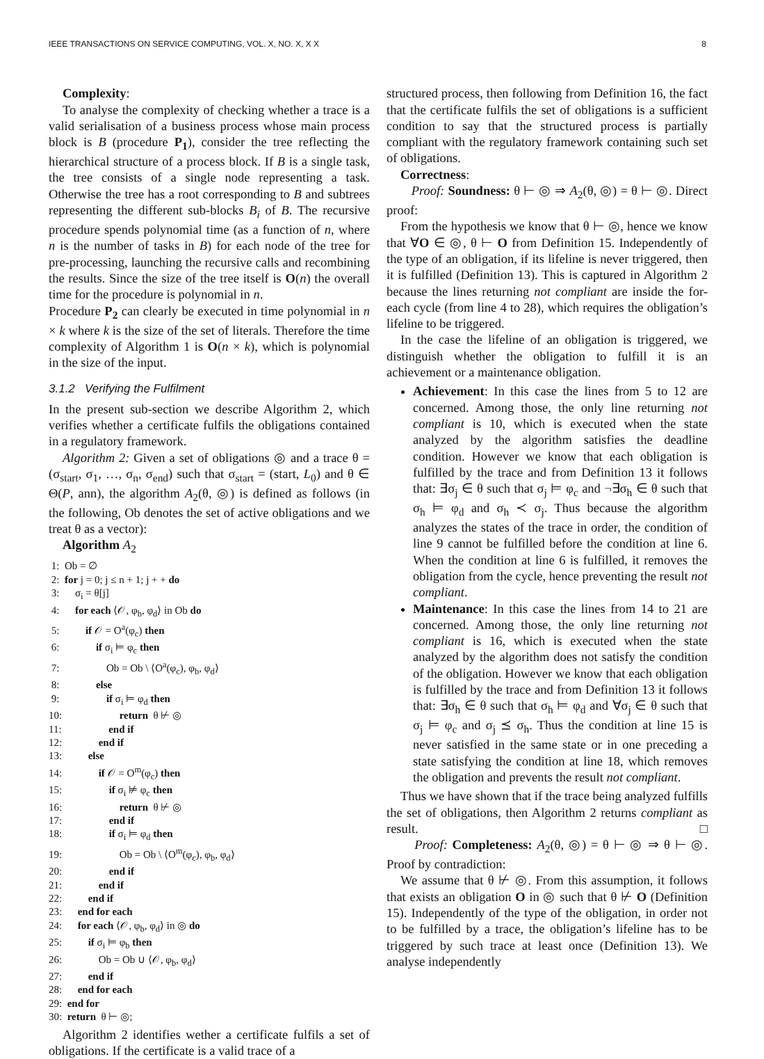IEEE TRANSACTIONS ON SERVICE COMPUTING, VOL. X, NO. X, X X 8
Complexity:
To analyse the complexity of checking whether a trace is a valid serialisation of a business process whose main process block is B (procedure P<sub>1</sub>), consider the tree reflecting the hierarchical structure of a process block. If B is a single task, the tree consists of a single node representing a task. Otherwise the tree has a root corresponding to B and subtrees representing the different sub-blocks B<sub>i</sub> of B. The recursive procedure spends polynomial time (as a function of n, where n is the number of tasks in B) for each node of the tree for pre-processing, launching the recursive calls and recombining the results. Since the size of the tree itself is O(n) the overall time for the procedure is polynomial in n.
Procedure P<sub>2</sub> can clearly be executed in time polynomial in n × k where k is the size of the set of literals. Therefore the time complexity of Algorithm 1 is O(n × k), which is polynomial in the size of the input.
3.1.2 Verifying the Fulfilment
In the present sub-section we describe Algorithm 2, which verifies whether a certificate fulfils the obligations contained in a regulatory framework.
Algorithm 2: Given a set of obligations ◎ and a trace θ = (σ<sub>start</sub>, σ<sub>1</sub>, …, σ<sub>n</sub>, σ<sub>end</sub>) such that σ<sub>start</sub> = (start, L<sub>0</sub>) and θ ∈ Θ(P, ann), the algorithm A<sub>2</sub>(θ, ◎) is defined as follows (in the following, Ob denotes the set of active obligations and we treat θ as a vector):
Algorithm A<sub>2</sub>
1: Ob = ∅
2: for j = 0; j ≤ n + 1; j + + do
3: σ<sub>i</sub> = θ[j]
4: for each ⟨𝒪, φ<sub>b</sub>, φ<sub>d</sub>⟩ in Ob do
5: if 𝒪 = O<sup>a</sup>(φ<sub>c</sub>) then
6: if σ<sub>i</sub> ⊨ φ<sub>c</sub> then
7: Ob = Ob \ ⟨O<sup>a</sup>(φ<sub>c</sub>), φ<sub>b</sub>, φ<sub>d</sub>⟩
8: else
9: if σ<sub>i</sub> ⊨ φ<sub>d</sub> then
10: return θ ⊬ ◎
11: end if
12: end if
13: else
14: if 𝒪 = O<sup>m</sup>(φ<sub>c</sub>) then
15: if σ<sub>i</sub> ⊭ φ<sub>c</sub> then
16: return θ ⊬ ◎
17: end if
18: if σ<sub>i</sub> ⊨ φ<sub>d</sub> then
19: Ob = Ob \ ⟨O<sup>m</sup>(φ<sub>c</sub>), φ<sub>b</sub>, φ<sub>d</sub>⟩
20: end if
21: end if
22: end if
23: end for each
24: for each ⟨𝒪, φ<sub>b</sub>, φ<sub>d</sub>⟩ in ◎ do
25: if σ<sub>i</sub> ⊨ φ<sub>b</sub> then
26: Ob = Ob ∪ ⟨𝒪, φ<sub>b</sub>, φ<sub>d</sub>⟩
27: end if
28: end for each
29: end for
30: return θ ⊢ ◎;
Algorithm 2 identifies wether a certificate fulfils a set of obligations. If the certificate is a valid trace of a
structured process, then following from Definition 16, the fact that the certificate fulfils the set of obligations is a sufficient condition to say that the structured process is partially compliant with the regulatory framework containing such set of obligations.
Correctness:
Proof: Soundness: θ ⊢ ◎ ⇒ A<sub>2</sub>(θ, ◎) = θ ⊢ ◎. Direct proof:
From the hypothesis we know that θ ⊢ ◎, hence we know that ∀O ∈ ◎, θ ⊢ O from Definition 15. Independently of the type of an obligation, if its lifeline is never triggered, then it is fulfilled (Definition 13). This is captured in Algorithm 2 because the lines returning not compliant are inside the for-each cycle (from line 4 to 28), which requires the obligation’s lifeline to be triggered.
In the case the lifeline of an obligation is triggered, we distinguish whether the obligation to fulfill it is an achievement or a maintenance obligation.
Achievement: In this case the lines from 5 to 12 are concerned. Among those, the only line returning not compliant is 10, which is executed when the state analyzed by the algorithm satisfies the deadline condition. However we know that each obligation is fulfilled by the trace and from Definition 13 it follows that: ∃σ<sub>j</sub> ∈ θ such that σ<sub>j</sub> ⊨ φ<sub>c</sub> and ¬∃σ<sub>h</sub> ∈ θ such that σ<sub>h</sub> ⊨ φ<sub>d</sub> and σ<sub>h</sub> ≺ σ<sub>j</sub>. Thus because the algorithm analyzes the states of the trace in order, the condition of line 9 cannot be fulfilled before the condition at line 6. When the condition at line 6 is fulfilled, it removes the obligation from the cycle, hence preventing the result not compliant.
Maintenance: In this case the lines from 14 to 21 are concerned. Among those, the only line returning not compliant is 16, which is executed when the state analyzed by the algorithm does not satisfy the condition of the obligation. However we know that each obligation is fulfilled by the trace and from Definition 13 it follows that: ∃σ<sub>h</sub> ∈ θ such that σ<sub>h</sub> ⊨ φ<sub>d</sub> and ∀σ<sub>j</sub> ∈ θ such that σ<sub>j</sub> ⊨ φ<sub>c</sub> and σ<sub>j</sub> ⪯ σ<sub>h</sub>. Thus the condition at line 15 is never satisfied in the same state or in one preceding a state satisfying the condition at line 18, which removes the obligation and prevents the result not compliant.
Thus we have shown that if the trace being analyzed fulfills the set of obligations, then Algorithm 2 returns compliant as result. □
Proof: Completeness: A<sub>2</sub>(θ, ◎) = θ ⊢ ◎ ⇒ θ ⊢ ◎. Proof by contradiction:
We assume that θ ⊬ ◎. From this assumption, it follows that exists an obligation O in ◎ such that θ ⊬ O (Definition 15). Independently of the type of the obligation, in order not to be fulfilled by a trace, the obligation’s lifeline has to be triggered by such trace at least once (Definition 13). We analyse independently